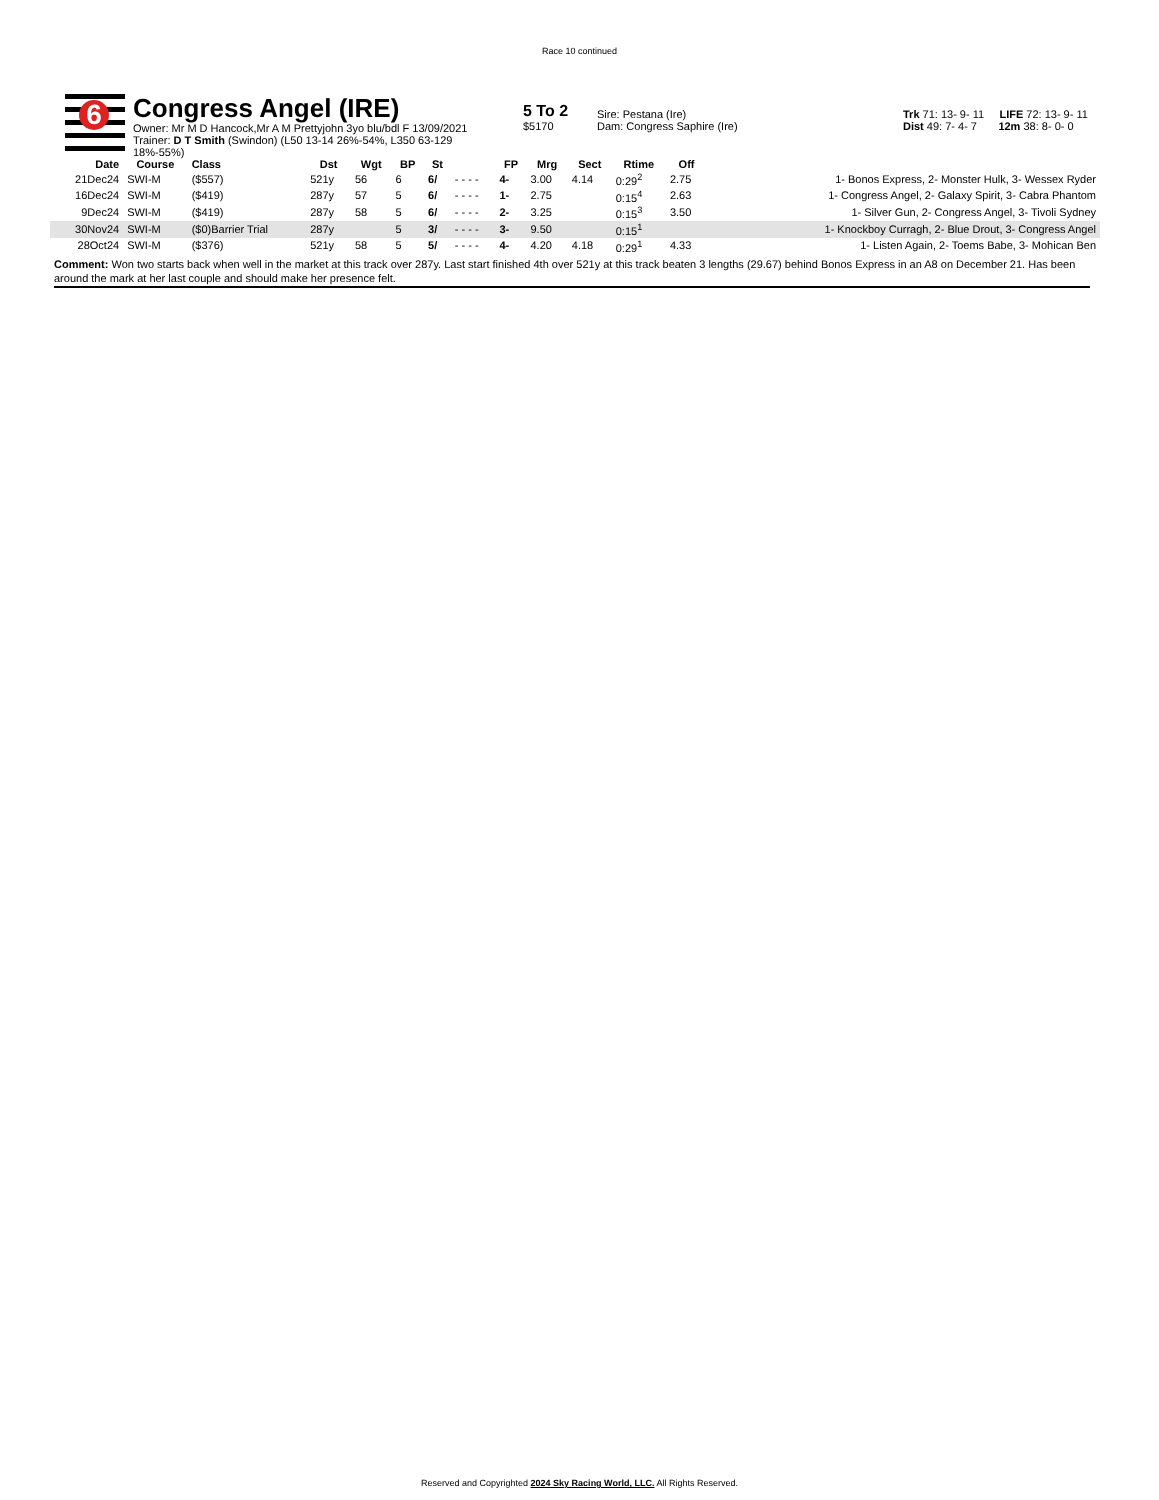Race 10 continued
6
Congress Angel (IRE)
Owner: Mr M D Hancock,Mr A M Prettyjohn 3yo blu/bdl F 13/09/2021
Trainer: D T Smith (Swindon) (L50 13-14 26%-54%, L350 63-129 18%-55%)
5 To 2
$5170
Sire: Pestana (Ire)
Dam: Congress Saphire (Ire)
Trk 71: 13- 9- 11 LIFE 72: 13- 9- 11
Dist 49: 7- 4- 7 12m 38: 8- 0- 0
| Date | Course | Class | Dst | Wgt | BP | St | | FP | Mrg | Sect | Rtime | Off | |
| --- | --- | --- | --- | --- | --- | --- | --- | --- | --- | --- | --- | --- | --- |
| 21Dec24 | SWI-M | ($557) | 521y | 56 | 6 | 6/ | - - - - | 4- | 3.00 | 4.14 | 0:29<sup>2</sup> | 2.75 | 1- Bonos Express, 2- Monster Hulk, 3- Wessex Ryder |
| 16Dec24 | SWI-M | ($419) | 287y | 57 | 5 | 6/ | - - - - | 1- | 2.75 | | 0:15<sup>4</sup> | 2.63 | 1- Congress Angel, 2- Galaxy Spirit, 3- Cabra Phantom |
| 9Dec24 | SWI-M | ($419) | 287y | 58 | 5 | 6/ | - - - - | 2- | 3.25 | | 0:15<sup>3</sup> | 3.50 | 1- Silver Gun, 2- Congress Angel, 3- Tivoli Sydney |
| 30Nov24 | SWI-M | ($0)Barrier Trial | 287y | | 5 | 3/ | - - - - | 3- | 9.50 | | 0:15<sup>1</sup> | | 1- Knockboy Curragh, 2- Blue Drout, 3- Congress Angel |
| 28Oct24 | SWI-M | ($376) | 521y | 58 | 5 | 5/ | - - - - | 4- | 4.20 | 4.18 | 0:29<sup>1</sup> | 4.33 | 1- Listen Again, 2- Toems Babe, 3- Mohican Ben |
Comment: Won two starts back when well in the market at this track over 287y. Last start finished 4th over 521y at this track beaten 3 lengths (29.67) behind Bonos Express in an A8 on December 21. Has been around the mark at her last couple and should make her presence felt.
Reserved and Copyrighted 2024 Sky Racing World, LLC. All Rights Reserved.